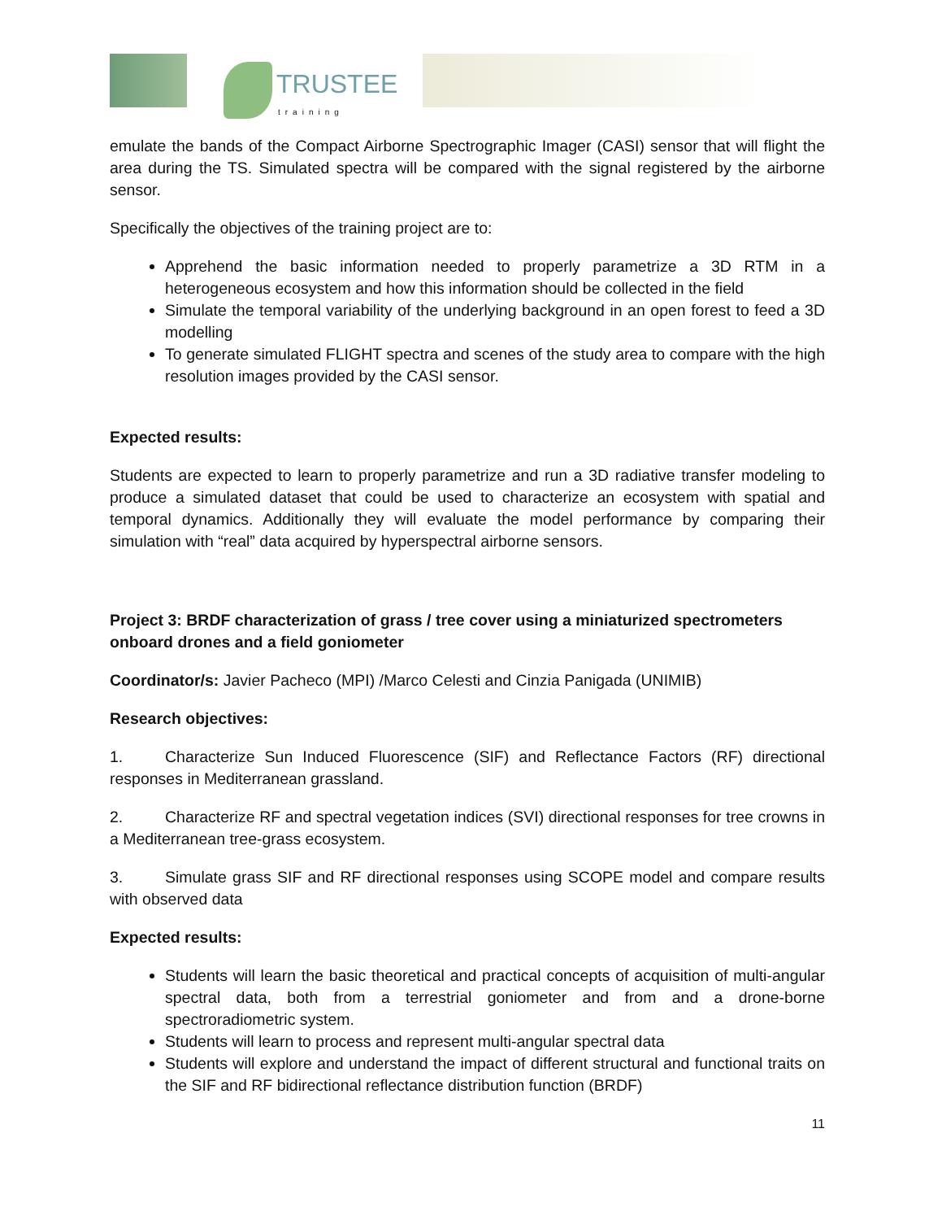TRUSTEE
training
emulate the bands of the Compact Airborne Spectrographic Imager (CASI) sensor that will flight the area during the TS. Simulated spectra will be compared with the signal registered by the airborne sensor.
Specifically the objectives of the training project are to:
Apprehend the basic information needed to properly parametrize a 3D RTM in a heterogeneous ecosystem and how this information should be collected in the field
Simulate the temporal variability of the underlying background in an open forest to feed a 3D modelling
To generate simulated FLIGHT spectra and scenes of the study area to compare with the high resolution images provided by the CASI sensor.
Expected results:
Students are expected to learn to properly parametrize and run a 3D radiative transfer modeling to produce a simulated dataset that could be used to characterize an ecosystem with spatial and temporal dynamics. Additionally they will evaluate the model performance by comparing their simulation with “real” data acquired by hyperspectral airborne sensors.
Project 3: BRDF characterization of grass / tree cover using a miniaturized spectrometers onboard drones and a field goniometer
Coordinator/s: Javier Pacheco (MPI) /Marco Celesti and Cinzia Panigada (UNIMIB)
Research objectives:
1. Characterize Sun Induced Fluorescence (SIF) and Reflectance Factors (RF) directional responses in Mediterranean grassland.
2. Characterize RF and spectral vegetation indices (SVI) directional responses for tree crowns in a Mediterranean tree-grass ecosystem.
3. Simulate grass SIF and RF directional responses using SCOPE model and compare results with observed data
Expected results:
Students will learn the basic theoretical and practical concepts of acquisition of multi-angular spectral data, both from a terrestrial goniometer and from and a drone-borne spectroradiometric system.
Students will learn to process and represent multi-angular spectral data
Students will explore and understand the impact of different structural and functional traits on the SIF and RF bidirectional reflectance distribution function (BRDF)
11